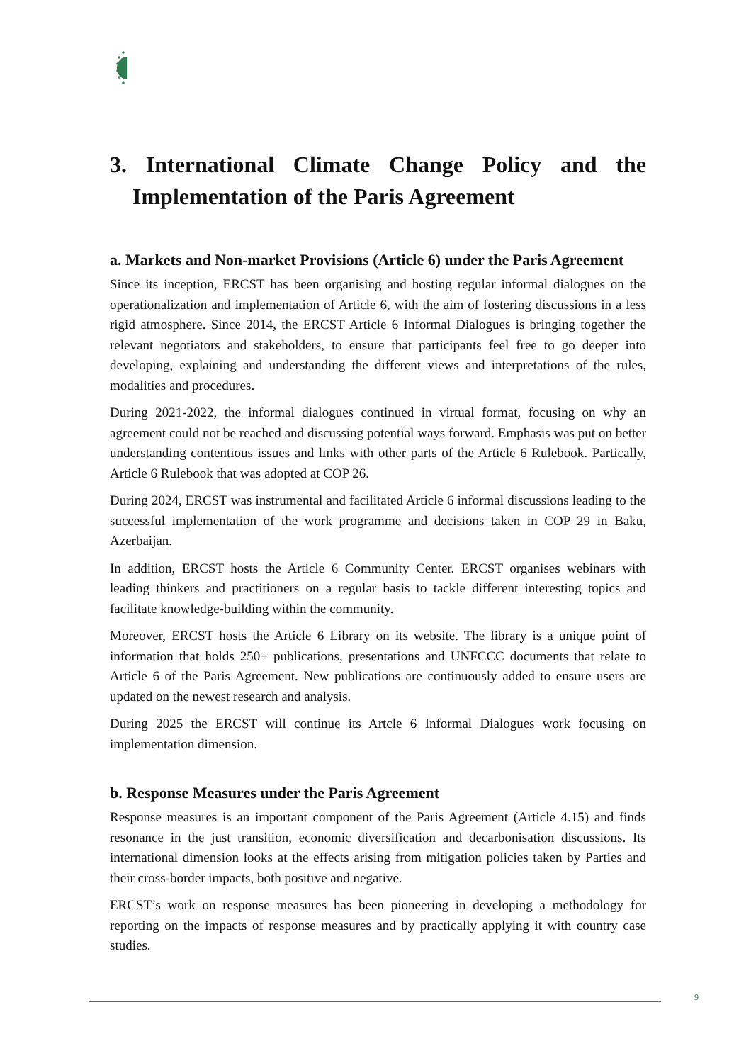3. International Climate Change Policy and the Implementation of the Paris Agreement
a. Markets and Non-market Provisions (Article 6) under the Paris Agreement
Since its inception, ERCST has been organising and hosting regular informal dialogues on the operationalization and implementation of Article 6, with the aim of fostering discussions in a less rigid atmosphere. Since 2014, the ERCST Article 6 Informal Dialogues is bringing together the relevant negotiators and stakeholders, to ensure that participants feel free to go deeper into developing, explaining and understanding the different views and interpretations of the rules, modalities and procedures.
During 2021-2022, the informal dialogues continued in virtual format, focusing on why an agreement could not be reached and discussing potential ways forward. Emphasis was put on better understanding contentious issues and links with other parts of the Article 6 Rulebook. Partically, Article 6 Rulebook that was adopted at COP 26.
During 2024, ERCST was instrumental and facilitated Article 6 informal discussions leading to the successful implementation of the work programme and decisions taken in COP 29 in Baku, Azerbaijan.
In addition, ERCST hosts the Article 6 Community Center. ERCST organises webinars with leading thinkers and practitioners on a regular basis to tackle different interesting topics and facilitate knowledge-building within the community.
Moreover, ERCST hosts the Article 6 Library on its website. The library is a unique point of information that holds 250+ publications, presentations and UNFCCC documents that relate to Article 6 of the Paris Agreement. New publications are continuously added to ensure users are updated on the newest research and analysis.
During 2025 the ERCST will continue its Artcle 6 Informal Dialogues work focusing on implementation dimension.
b. Response Measures under the Paris Agreement
Response measures is an important component of the Paris Agreement (Article 4.15) and finds resonance in the just transition, economic diversification and decarbonisation discussions. Its international dimension looks at the effects arising from mitigation policies taken by Parties and their cross-border impacts, both positive and negative.
ERCST’s work on response measures has been pioneering in developing a methodology for reporting on the impacts of response measures and by practically applying it with country case studies.
9